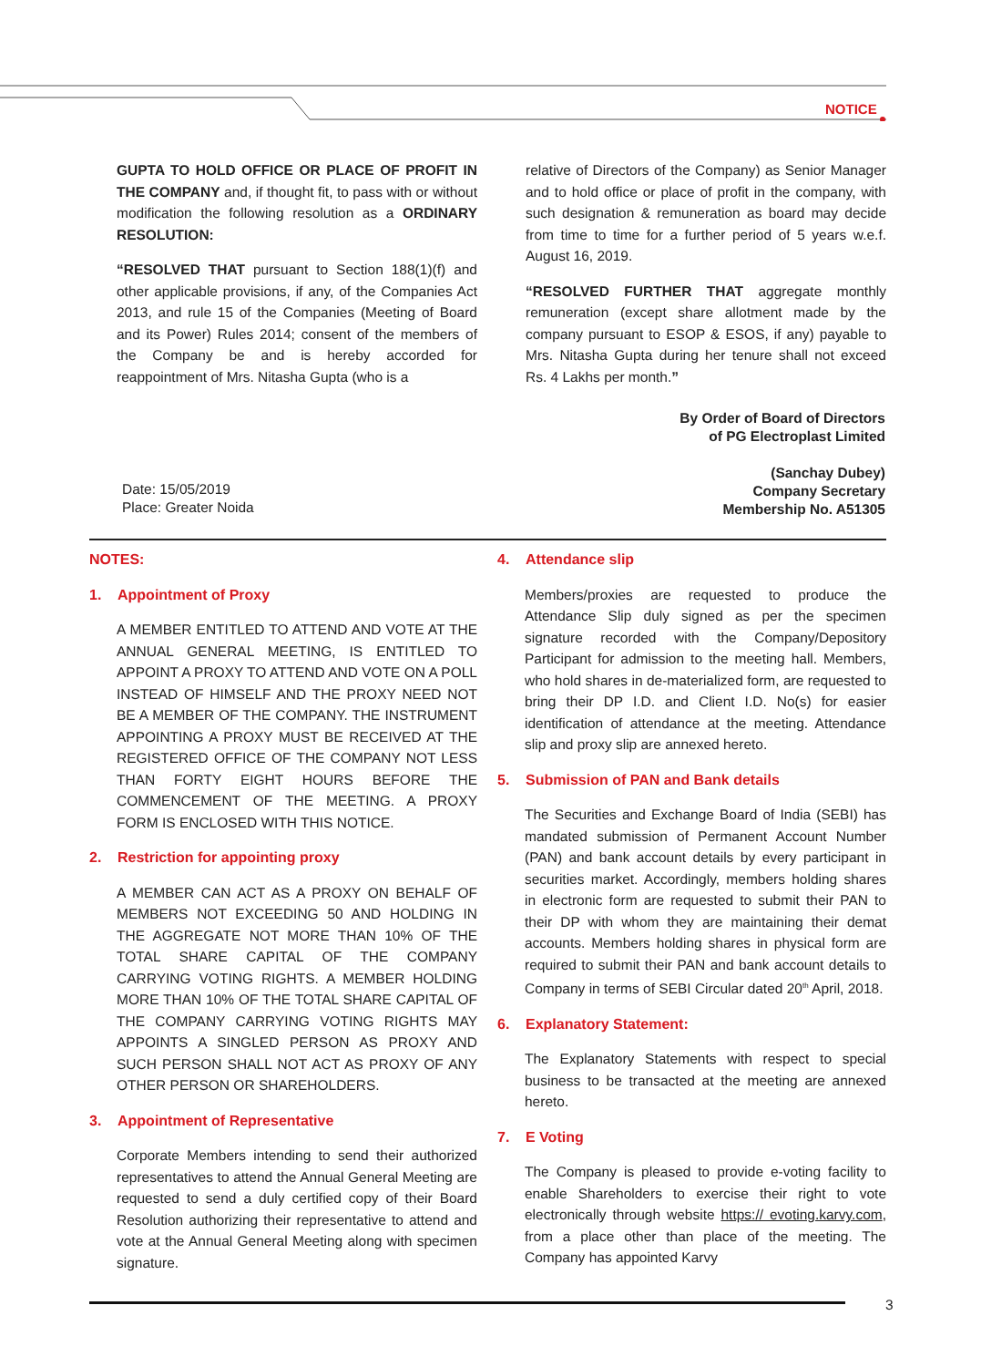NOTICE
GUPTA TO HOLD OFFICE OR PLACE OF PROFIT IN THE COMPANY and, if thought fit, to pass with or without modification the following resolution as a ORDINARY RESOLUTION:
“RESOLVED THAT pursuant to Section 188(1)(f) and other applicable provisions, if any, of the Companies Act 2013, and rule 15 of the Companies (Meeting of Board and its Power) Rules 2014; consent of the members of the Company be and is hereby accorded for reappointment of Mrs. Nitasha Gupta (who is a
relative of Directors of the Company) as Senior Manager and to hold office or place of profit in the company, with such designation & remuneration as board may decide from time to time for a further period of 5 years w.e.f. August 16, 2019.
“RESOLVED FURTHER THAT aggregate monthly remuneration (except share allotment made by the company pursuant to ESOP & ESOS, if any) payable to Mrs. Nitasha Gupta during her tenure shall not exceed Rs. 4 Lakhs per month.”
By Order of Board of Directors
of PG Electroplast Limited
(Sanchay Dubey)
Company Secretary
Membership No. A51305
Date: 15/05/2019
Place: Greater Noida
NOTES:
1. Appointment of Proxy
A MEMBER ENTITLED TO ATTEND AND VOTE AT THE ANNUAL GENERAL MEETING, IS ENTITLED TO APPOINT A PROXY TO ATTEND AND VOTE ON A POLL INSTEAD OF HIMSELF AND THE PROXY NEED NOT BE A MEMBER OF THE COMPANY. THE INSTRUMENT APPOINTING A PROXY MUST BE RECEIVED AT THE REGISTERED OFFICE OF THE COMPANY NOT LESS THAN FORTY EIGHT HOURS BEFORE THE COMMENCEMENT OF THE MEETING. A PROXY FORM IS ENCLOSED WITH THIS NOTICE.
2. Restriction for appointing proxy
A MEMBER CAN ACT AS A PROXY ON BEHALF OF MEMBERS NOT EXCEEDING 50 AND HOLDING IN THE AGGREGATE NOT MORE THAN 10% OF THE TOTAL SHARE CAPITAL OF THE COMPANY CARRYING VOTING RIGHTS. A MEMBER HOLDING MORE THAN 10% OF THE TOTAL SHARE CAPITAL OF THE COMPANY CARRYING VOTING RIGHTS MAY APPOINTS A SINGLED PERSON AS PROXY AND SUCH PERSON SHALL NOT ACT AS PROXY OF ANY OTHER PERSON OR SHAREHOLDERS.
3. Appointment of Representative
Corporate Members intending to send their authorized representatives to attend the Annual General Meeting are requested to send a duly certified copy of their Board Resolution authorizing their representative to attend and vote at the Annual General Meeting along with specimen signature.
4. Attendance slip
Members/proxies are requested to produce the Attendance Slip duly signed as per the specimen signature recorded with the Company/Depository Participant for admission to the meeting hall. Members, who hold shares in de-materialized form, are requested to bring their DP I.D. and Client I.D. No(s) for easier identification of attendance at the meeting. Attendance slip and proxy slip are annexed hereto.
5. Submission of PAN and Bank details
The Securities and Exchange Board of India (SEBI) has mandated submission of Permanent Account Number (PAN) and bank account details by every participant in securities market. Accordingly, members holding shares in electronic form are requested to submit their PAN to their DP with whom they are maintaining their demat accounts. Members holding shares in physical form are required to submit their PAN and bank account details to Company in terms of SEBI Circular dated 20<sup>th</sup> April, 2018.
6. Explanatory Statement:
The Explanatory Statements with respect to special business to be transacted at the meeting are annexed hereto.
7. E Voting
The Company is pleased to provide e-voting facility to enable Shareholders to exercise their right to vote electronically through website https:// evoting.karvy.com, from a place other than place of the meeting. The Company has appointed Karvy
3